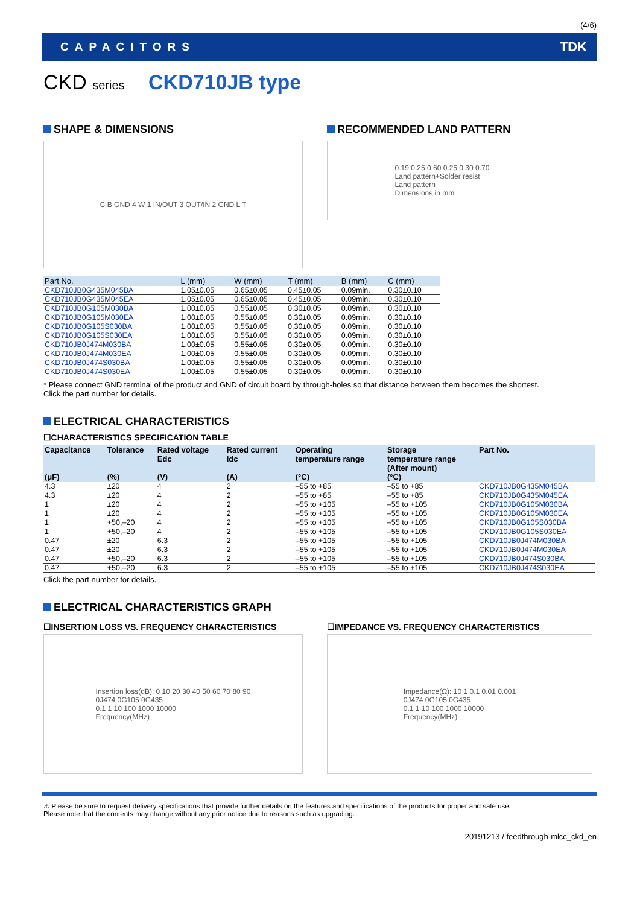(4/6)
CAPACITORS TDK
CKD series CKD710JB type
SHAPE & DIMENSIONS
C B GND 4 W 1 IN/OUT 3 OUT/IN 2 GND L T
RECOMMENDED LAND PATTERN
0.19 0.25 0.60 0.25 0.30 0.70
Land pattern+Solder resist
Land pattern
Dimensions in mm
| Part No. | L (mm) | W (mm) | T (mm) | B (mm) | C (mm) |
| --- | --- | --- | --- | --- | --- |
| CKD710JB0G435M045BA | 1.05±0.05 | 0.65±0.05 | 0.45±0.05 | 0.09min. | 0.30±0.10 |
| CKD710JB0G435M045EA | 1.05±0.05 | 0.65±0.05 | 0.45±0.05 | 0.09min. | 0.30±0.10 |
| CKD710JB0G105M030BA | 1.00±0.05 | 0.55±0.05 | 0.30±0.05 | 0.09min. | 0.30±0.10 |
| CKD710JB0G105M030EA | 1.00±0.05 | 0.55±0.05 | 0.30±0.05 | 0.09min. | 0.30±0.10 |
| CKD710JB0G105S030BA | 1.00±0.05 | 0.55±0.05 | 0.30±0.05 | 0.09min. | 0.30±0.10 |
| CKD710JB0G105S030EA | 1.00±0.05 | 0.55±0.05 | 0.30±0.05 | 0.09min. | 0.30±0.10 |
| CKD710JB0J474M030BA | 1.00±0.05 | 0.55±0.05 | 0.30±0.05 | 0.09min. | 0.30±0.10 |
| CKD710JB0J474M030EA | 1.00±0.05 | 0.55±0.05 | 0.30±0.05 | 0.09min. | 0.30±0.10 |
| CKD710JB0J474S030BA | 1.00±0.05 | 0.55±0.05 | 0.30±0.05 | 0.09min. | 0.30±0.10 |
| CKD710JB0J474S030EA | 1.00±0.05 | 0.55±0.05 | 0.30±0.05 | 0.09min. | 0.30±0.10 |
* Please connect GND terminal of the product and GND of circuit board by through-holes so that distance between them becomes the shortest.
Click the part number for details.
ELECTRICAL CHARACTERISTICS
☐CHARACTERISTICS SPECIFICATION TABLE
| Capacitance (μF) | Tolerance (%) | Rated voltage Edc (V) | Rated current Idc (A) | Operating temperature range (°C) | Storage temperature range (After mount) (°C) | Part No. |
| --- | --- | --- | --- | --- | --- | --- |
| 4.3 | ±20 | 4 | 2 | –55 to +85 | –55 to +85 | CKD710JB0G435M045BA |
| 4.3 | ±20 | 4 | 2 | –55 to +85 | –55 to +85 | CKD710JB0G435M045EA |
| 1 | ±20 | 4 | 2 | –55 to +105 | –55 to +105 | CKD710JB0G105M030BA |
| 1 | ±20 | 4 | 2 | –55 to +105 | –55 to +105 | CKD710JB0G105M030EA |
| 1 | +50,–20 | 4 | 2 | –55 to +105 | –55 to +105 | CKD710JB0G105S030BA |
| 1 | +50,–20 | 4 | 2 | –55 to +105 | –55 to +105 | CKD710JB0G105S030EA |
| 0.47 | ±20 | 6.3 | 2 | –55 to +105 | –55 to +105 | CKD710JB0J474M030BA |
| 0.47 | ±20 | 6.3 | 2 | –55 to +105 | –55 to +105 | CKD710JB0J474M030EA |
| 0.47 | +50,–20 | 6.3 | 2 | –55 to +105 | –55 to +105 | CKD710JB0J474S030BA |
| 0.47 | +50,–20 | 6.3 | 2 | –55 to +105 | –55 to +105 | CKD710JB0J474S030EA |
Click the part number for details.
ELECTRICAL CHARACTERISTICS GRAPH
☐INSERTION LOSS VS. FREQUENCY CHARACTERISTICS
Insertion loss(dB): 0 10 20 30 40 50 60 70 80 90
0J474 0G105 0G435
0.1 1 10 100 1000 10000
Frequency(MHz)
☐IMPEDANCE VS. FREQUENCY CHARACTERISTICS
Impedance(Ω): 10 1 0.1 0.01 0.001
0J474 0G105 0G435
0.1 1 10 100 1000 10000
Frequency(MHz)
⚠ Please be sure to request delivery specifications that provide further details on the features and specifications of the products for proper and safe use.
Please note that the contents may change without any prior notice due to reasons such as upgrading.
20191213 / feedthrough-mlcc_ckd_en